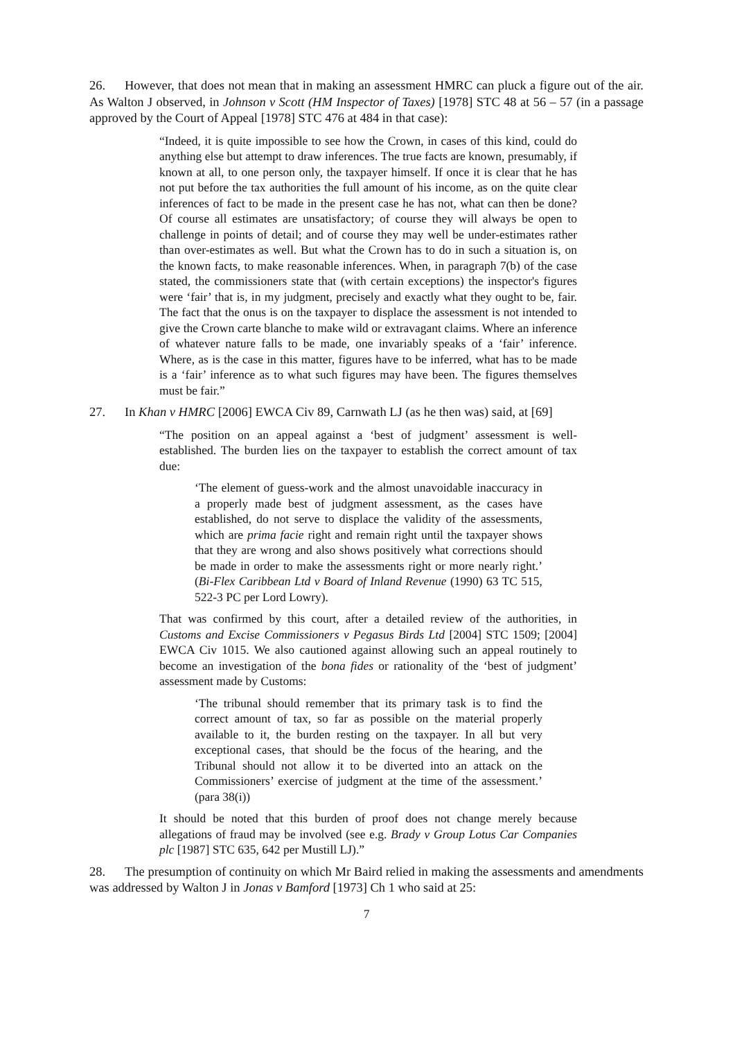26. However, that does not mean that in making an assessment HMRC can pluck a figure out of the air. As Walton J observed, in Johnson v Scott (HM Inspector of Taxes) [1978] STC 48 at 56 – 57 (in a passage approved by the Court of Appeal [1978] STC 476 at 484 in that case):
“Indeed, it is quite impossible to see how the Crown, in cases of this kind, could do anything else but attempt to draw inferences. The true facts are known, presumably, if known at all, to one person only, the taxpayer himself. If once it is clear that he has not put before the tax authorities the full amount of his income, as on the quite clear inferences of fact to be made in the present case he has not, what can then be done? Of course all estimates are unsatisfactory; of course they will always be open to challenge in points of detail; and of course they may well be under-estimates rather than over-estimates as well. But what the Crown has to do in such a situation is, on the known facts, to make reasonable inferences. When, in paragraph 7(b) of the case stated, the commissioners state that (with certain exceptions) the inspector's figures were ‘fair’ that is, in my judgment, precisely and exactly what they ought to be, fair. The fact that the onus is on the taxpayer to displace the assessment is not intended to give the Crown carte blanche to make wild or extravagant claims. Where an inference of whatever nature falls to be made, one invariably speaks of a ‘fair’ inference. Where, as is the case in this matter, figures have to be inferred, what has to be made is a ‘fair’ inference as to what such figures may have been. The figures themselves must be fair.”
27. In Khan v HMRC [2006] EWCA Civ 89, Carnwath LJ (as he then was) said, at [69]
“The position on an appeal against a ‘best of judgment’ assessment is well-established. The burden lies on the taxpayer to establish the correct amount of tax due:
‘The element of guess-work and the almost unavoidable inaccuracy in a properly made best of judgment assessment, as the cases have established, do not serve to displace the validity of the assessments, which are prima facie right and remain right until the taxpayer shows that they are wrong and also shows positively what corrections should be made in order to make the assessments right or more nearly right.’ (Bi-Flex Caribbean Ltd v Board of Inland Revenue (1990) 63 TC 515, 522-3 PC per Lord Lowry).
That was confirmed by this court, after a detailed review of the authorities, in Customs and Excise Commissioners v Pegasus Birds Ltd [2004] STC 1509; [2004] EWCA Civ 1015. We also cautioned against allowing such an appeal routinely to become an investigation of the bona fides or rationality of the ‘best of judgment’ assessment made by Customs:
‘The tribunal should remember that its primary task is to find the correct amount of tax, so far as possible on the material properly available to it, the burden resting on the taxpayer. In all but very exceptional cases, that should be the focus of the hearing, and the Tribunal should not allow it to be diverted into an attack on the Commissioners’ exercise of judgment at the time of the assessment.’ (para 38(i))
It should be noted that this burden of proof does not change merely because allegations of fraud may be involved (see e.g. Brady v Group Lotus Car Companies plc [1987] STC 635, 642 per Mustill LJ).”
28. The presumption of continuity on which Mr Baird relied in making the assessments and amendments was addressed by Walton J in Jonas v Bamford [1973] Ch 1 who said at 25:
7